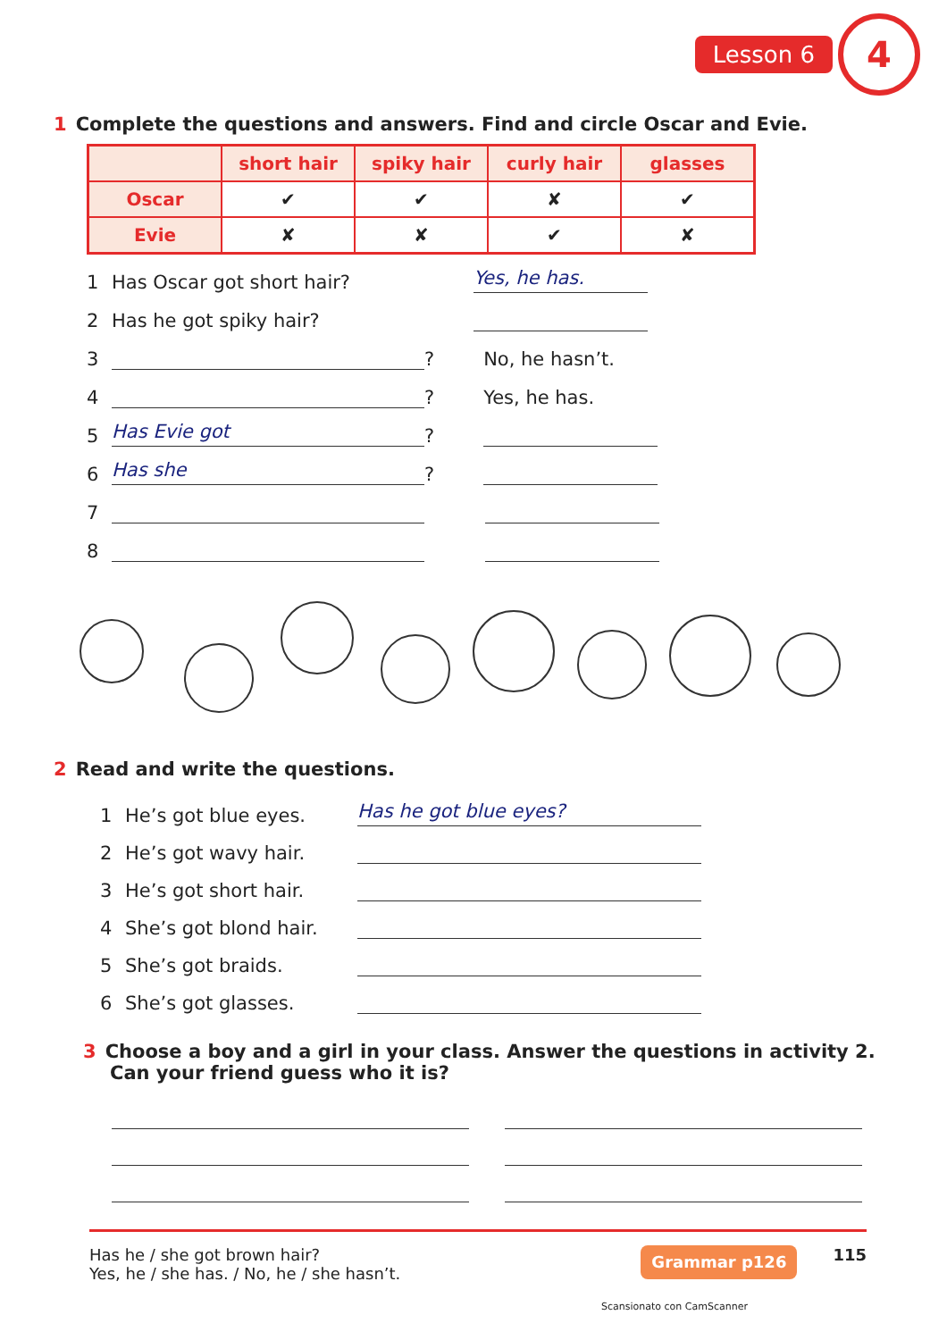Lesson 6 4
1 Complete the questions and answers. Find and circle Oscar and Evie.
| | short hair | spiky hair | curly hair | glasses |
| --- | --- | --- | --- | --- |
| Oscar | ✔ | ✔ | ✘ | ✔ |
| Evie | ✘ | ✘ | ✔ | ✘ |
1 Has Oscar got short hair? Yes, he has.
2 Has he got spiky hair?
3 ? No, he hasn’t.
4 ? Yes, he has.
5 Has Evie got ?
6 Has she ?
7
8
2 Read and write the questions.
1 He’s got blue eyes. Has he got blue eyes?
2 He’s got wavy hair.
3 He’s got short hair.
4 She’s got blond hair.
5 She’s got braids.
6 She’s got glasses.
3 Choose a boy and a girl in your class. Answer the questions in activity 2.
Can your friend guess who it is?
Has he / she got brown hair?
Yes, he / she has. / No, he / she hasn’t.
Grammar p126 115
Scansionato con CamScanner